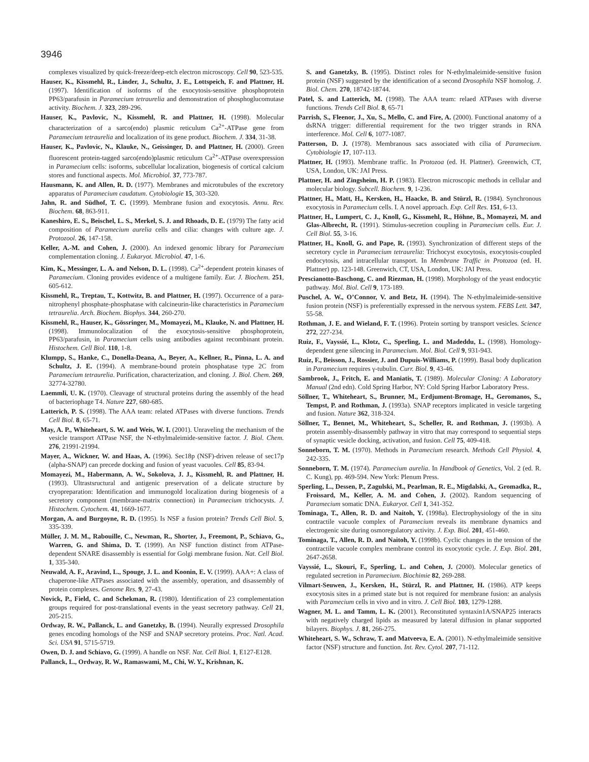3946
complexes visualized by quick-freeze/deep-etch electron microscopy. Cell 90, 523-535.
Hauser, K., Kissmehl, R., Linder, J., Schultz, J. E., Lottspeich, F. and Plattner, H. (1997). Identification of isoforms of the exocytosis-sensitive phosphoprotein PP63/parafusin in Paramecium tetraurelia and demonstration of phosphoglucomutase activity. Biochem. J. 323, 289-296.
Hauser, K., Pavlovic, N., Kissmehl, R. and Plattner, H. (1998). Molecular characterization of a sarco(endo) plasmic reticulum Ca<sup>2+</sup>-ATPase gene from Paramecium tetraurelia and localization of its gene product. Biochem. J. 334, 31-38.
Hauser, K., Pavlovic, N., Klauke, N., Geissinger, D. and Plattner, H. (2000). Green fluorescent protein-tagged sarco(endo)plasmic reticulum Ca<sup>2+</sup>-ATPase overexpression in Paramecium cells: isoforms, subcellular localization, biogenesis of cortical calcium stores and functional aspects. Mol. Microbiol. 37, 773-787.
Hausmann, K. and Allen, R. D. (1977). Membranes and microtubules of the excretory apparatus of Paramecium caudatum. Cytobiologie 15, 303-320.
Jahn, R. and Südhof, T. C. (1999). Membrane fusion and exocytosis. Annu. Rev. Biochem. 68, 863-911.
Kaneshiro, E. S., Beischel, L. S., Merkel, S. J. and Rhoads, D. E. (1979) The fatty acid composition of Paramecium aurelia cells and cilia: changes with culture age. J. Protozool. 26, 147-158.
Keller, A.-M. and Cohen, J. (2000). An indexed genomic library for Paramecium complementation cloning. J. Eukaryot. Microbiol. 47, 1-6.
Kim, K., Messinger, L. A. and Nelson, D. L. (1998). Ca<sup>2+</sup>-dependent protein kinases of Paramecium. Cloning provides evidence of a multigene family. Eur. J. Biochem. 251, 605-612.
Kissmehl, R., Treptau, T., Kottwitz, B. and Plattner, H. (1997). Occurrence of a para-nitrophenyl phosphate-phosphatase with calcineurin-like characteristics in Paramecium tetraurelia. Arch. Biochem. Biophys. 344, 260-270.
Kissmehl, R., Hauser, K., Gössringer, M., Momayezi, M., Klauke, N. and Plattner, H. (1998). Immunolocalization of the exocytosis-sensitive phosphoprotein, PP63/parafusin, in Paramecium cells using antibodies against recombinant protein. Histochem. Cell Biol. 110, 1-8.
Klumpp, S., Hanke, C., Donella-Deana, A., Beyer, A., Kellner, R., Pinna, L. A. and Schultz, J. E. (1994). A membrane-bound protein phosphatase type 2C from Paramecium tetraurelia. Purification, characterization, and cloning. J. Biol. Chem. 269, 32774-32780.
Laemmli, U. K. (1970). Cleavage of structural proteins during the assembly of the head of bacteriophage T4. Nature 227, 680-685.
Latterich, P. S. (1998). The AAA team: related ATPases with diverse functions. Trends Cell Biol. 8, 65-71.
May, A. P., Whiteheart, S. W. and Weis, W. I. (2001). Unraveling the mechanism of the vesicle transport ATPase NSF, the N-ethylmaleimide-sensitive factor. J. Biol. Chem. 276, 21991-21994.
Mayer, A., Wickner, W. and Haas, A. (1996). Sec18p (NSF)-driven release of sec17p (alpha-SNAP) can precede docking and fusion of yeast vacuoles. Cell 85, 83-94.
Momayezi, M., Habermann, A. W., Sokolova, J. J., Kissmehl, R. and Plattner, H. (1993). Ultrastsructural and antigenic preservation of a delicate structure by cryopreparation: Identification and immunogold localization during biogenesis of a secretory component (membrane-matrix connection) in Paramecium trichocysts. J. Histochem. Cytochem. 41, 1669-1677.
Morgan, A. and Burgoyne, R. D. (1995). Is NSF a fusion protein? Trends Cell Biol. 5, 335-339.
Müller, J. M. M., Rabouille, C., Newman, R., Shorter, J., Freemont, P., Schiavo, G., Warren, G. and Shima, D. T. (1999). An NSF function distinct from ATPase-dependent SNARE disassembly is essential for Golgi membrane fusion. Nat. Cell Biol. 1, 335-340.
Neuwald, A. F., Aravind, L., Spouge, J. L. and Koonin, E. V. (1999). AAA+: A class of chaperone-like ATPases associated with the assembly, operation, and disassembly of protein complexes. Genome Res. 9, 27-43.
Novick, P., Field, C. and Schekman, R. (1980). Identification of 23 complementation groups required for post-translational events in the yeast secretory pathway. Cell 21, 205-215.
Ordway, R. W., Pallanck, L. and Ganetzky, B. (1994). Neurally expressed Drosophila genes encoding homologs of the NSF and SNAP secretory proteins. Proc. Natl. Acad. Sci. USA 91, 5715-5719.
Owen, D. J. and Schiavo, G. (1999). A handle on NSF. Nat. Cell Biol. 1, E127-E128.
Pallanck, L., Ordway, R. W., Ramaswami, M., Chi, W. Y., Krishnan, K.
S. and Ganetzky, B. (1995). Distinct roles for N-ethylmaleimide-sensitive fusion protein (NSF) suggested by the identification of a second Drosophila NSF homolog. J. Biol. Chem. 270, 18742-18744.
Patel, S. and Latterich, M. (1998). The AAA team: relaed ATPases with diverse functions. Trends Cell Biol. 8, 65-71
Parrish, S., Fleenor, J., Xu, S., Mello, C. and Fire, A. (2000). Functional anatomy of a dsRNA trigger: differential requirement for the two trigger strands in RNA interference. Mol. Cell 6, 1077-1087.
Patterson, D. J. (1978). Membranous sacs associated with cilia of Paramecium. Cytobiologie 17, 107-113.
Plattner, H. (1993). Membrane traffic. In Protozoa (ed. H. Plattner). Greenwich, CT, USA, London, UK: JAI Press.
Plattner, H. and Zingsheim, H. P. (1983). Electron microscopic methods in cellular and molecular biology. Subcell. Biochem. 9, 1-236.
Plattner, H., Matt, H., Kersken, H., Haacke, B. and Stürzl, R. (1984). Synchronous exocytosis in Paramecium cells. I. A novel approach. Exp. Cell Res. 151, 6-13.
Plattner, H., Lumpert, C. J., Knoll, G., Kissmehl, R., Höhne, B., Momayezi, M. and Glas-Albrecht, R. (1991). Stimulus-secretion coupling in Paramecium cells. Eur. J. Cell Biol. 55, 3-16.
Plattner, H., Knoll, G. and Pape, R. (1993). Synchronization of different steps of the secretory cycle in Paramecium tetraurelia: Trichocyst exocytosis, exocytosis-coupled endocytosis, and intracellular transport. In Membrane Traffic in Protozoa (ed. H. Plattner) pp. 123-148. Greenwich, CT, USA, London, UK: JAI Press.
Prescianotto-Baschong, C. and Riezman, H. (1998). Morphology of the yeast endocytic pathway. Mol. Biol. Cell 9, 173-189.
Puschel, A. W., O’Connor, V. and Betz, H. (1994). The N-ethylmaleimide-sensitive fusion protein (NSF) is preferentially expressed in the nervous system. FEBS Lett. 347, 55-58.
Rothman, J. E. and Wieland, F. T. (1996). Protein sorting by transport vesicles. Science 272, 227-234.
Ruiz, F., Vayssié, L., Klotz, C., Sperling, L. and Madeddu, L. (1998). Homology-dependent gene silencing in Paramecium. Mol. Biol. Cell 9, 931-943.
Ruiz, F., Beisson, J., Rossier, J. and Dupuis-Williams, P. (1999). Basal body duplication in Paramecium requires γ-tubulin. Curr. Biol. 9, 43-46.
Sambrook, J., Fritch, E. and Maniatis, T. (1989). Molecular Cloning: A Laboratory Manual (2nd edn). Cold Spring Harbor, NY: Cold Spring Harbor Laboratory Press.
Söllner, T., Whiteheart, S., Brunner, M., Erdjument-Bromage, H., Geromanos, S., Tempst, P. and Rothman, J. (1993a). SNAP receptors implicated in vesicle targeting and fusion. Nature 362, 318-324.
Söllner, T., Bennet, M., Whiteheart, S., Scheller, R. and Rothman, J. (1993b). A protein assembly-disassembly pathway in vitro that may correspond to sequential steps of synaptic vesicle docking, activation, and fusion. Cell 75, 409-418.
Sonneborn, T. M. (1970). Methods in Paramecium research. Methods Cell Physiol. 4, 242-335.
Sonneborn, T. M. (1974). Paramecium aurelia. In Handbook of Genetics, Vol. 2 (ed. R. C. Kung), pp. 469-594. New York: Plenum Press.
Sperling, L., Dessen, P., Zagulski, M., Pearlman, R. E., Migdalski, A., Gromadka, R., Froissard, M., Keller, A. M. and Cohen, J. (2002). Random sequencing of Paramecium somatic DNA. Eukaryot. Cell 1, 341-352.
Tominaga, T., Allen, R. D. and Naitoh, Y. (1998a). Electrophysiology of the in situ contractile vacuole complex of Paramecium reveals its membrane dynamics and electrogenic site during osmoregulatory activity. J. Exp. Biol. 201, 451-460.
Tominaga, T., Allen, R. D. and Naitoh, Y. (1998b). Cyclic changes in the tension of the contractile vacuole complex membrane control its exocytotic cycle. J. Exp. Biol. 201, 2647-2658.
Vayssié, L., Skouri, F., Sperling, L. and Cohen, J. (2000). Molecular genetics of regulated secretion in Paramecium. Biochimie 82, 269-288.
Vilmart-Seuwen, J., Kersken, H., Stürzl, R. and Plattner, H. (1986). ATP keeps exocytosis sites in a primed state but is not required for membrane fusion: an analysis with Paramecium cells in vivo and in vitro. J. Cell Biol. 103, 1279-1288.
Wagner, M. L. and Tamm, L. K. (2001). Reconstituted syntaxin1A/SNAP25 interacts with negatively charged lipids as measured by lateral diffusion in planar supported bilayers. Biophys. J. 81, 266-275.
Whiteheart, S. W., Schraw, T. and Matveeva, E. A. (2001). N-ethylmaleimide sensitive factor (NSF) structure and function. Int. Rev. Cytol. 207, 71-112.